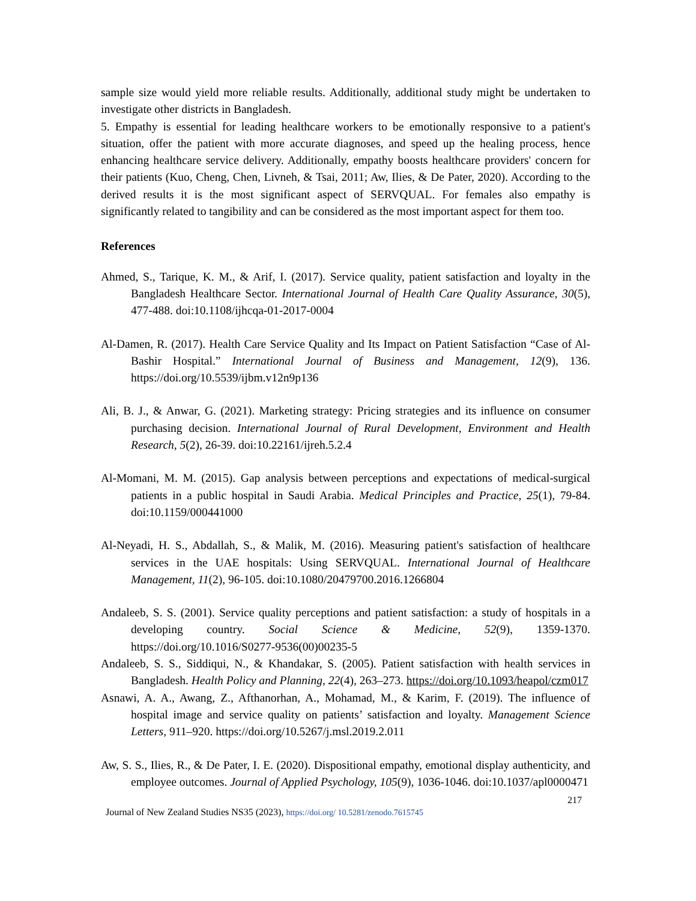sample size would yield more reliable results. Additionally, additional study might be undertaken to investigate other districts in Bangladesh.
5. Empathy is essential for leading healthcare workers to be emotionally responsive to a patient's situation, offer the patient with more accurate diagnoses, and speed up the healing process, hence enhancing healthcare service delivery. Additionally, empathy boosts healthcare providers' concern for their patients (Kuo, Cheng, Chen, Livneh, & Tsai, 2011; Aw, Ilies, & De Pater, 2020). According to the derived results it is the most significant aspect of SERVQUAL. For females also empathy is significantly related to tangibility and can be considered as the most important aspect for them too.
References
Ahmed, S., Tarique, K. M., & Arif, I. (2017). Service quality, patient satisfaction and loyalty in the Bangladesh Healthcare Sector. International Journal of Health Care Quality Assurance, 30(5), 477-488. doi:10.1108/ijhcqa-01-2017-0004
Al-Damen, R. (2017). Health Care Service Quality and Its Impact on Patient Satisfaction “Case of Al-Bashir Hospital.” International Journal of Business and Management, 12(9), 136. https://doi.org/10.5539/ijbm.v12n9p136
Ali, B. J., & Anwar, G. (2021). Marketing strategy: Pricing strategies and its influence on consumer purchasing decision. International Journal of Rural Development, Environment and Health Research, 5(2), 26-39. doi:10.22161/ijreh.5.2.4
Al-Momani, M. M. (2015). Gap analysis between perceptions and expectations of medical-surgical patients in a public hospital in Saudi Arabia. Medical Principles and Practice, 25(1), 79-84. doi:10.1159/000441000
Al-Neyadi, H. S., Abdallah, S., & Malik, M. (2016). Measuring patient's satisfaction of healthcare services in the UAE hospitals: Using SERVQUAL. International Journal of Healthcare Management, 11(2), 96-105. doi:10.1080/20479700.2016.1266804
Andaleeb, S. S. (2001). Service quality perceptions and patient satisfaction: a study of hospitals in a developing country. Social Science & Medicine, 52(9), 1359-1370. https://doi.org/10.1016/S0277-9536(00)00235-5
Andaleeb, S. S., Siddiqui, N., & Khandakar, S. (2005). Patient satisfaction with health services in Bangladesh. Health Policy and Planning, 22(4), 263–273. https://doi.org/10.1093/heapol/czm017
Asnawi, A. A., Awang, Z., Afthanorhan, A., Mohamad, M., & Karim, F. (2019). The influence of hospital image and service quality on patients’ satisfaction and loyalty. Management Science Letters, 911–920. https://doi.org/10.5267/j.msl.2019.2.011
Aw, S. S., Ilies, R., & De Pater, I. E. (2020). Dispositional empathy, emotional display authenticity, and employee outcomes. Journal of Applied Psychology, 105(9), 1036-1046. doi:10.1037/apl0000471
217
Journal of New Zealand Studies NS35 (2023), https://doi.org/ 10.5281/zenodo.7615745